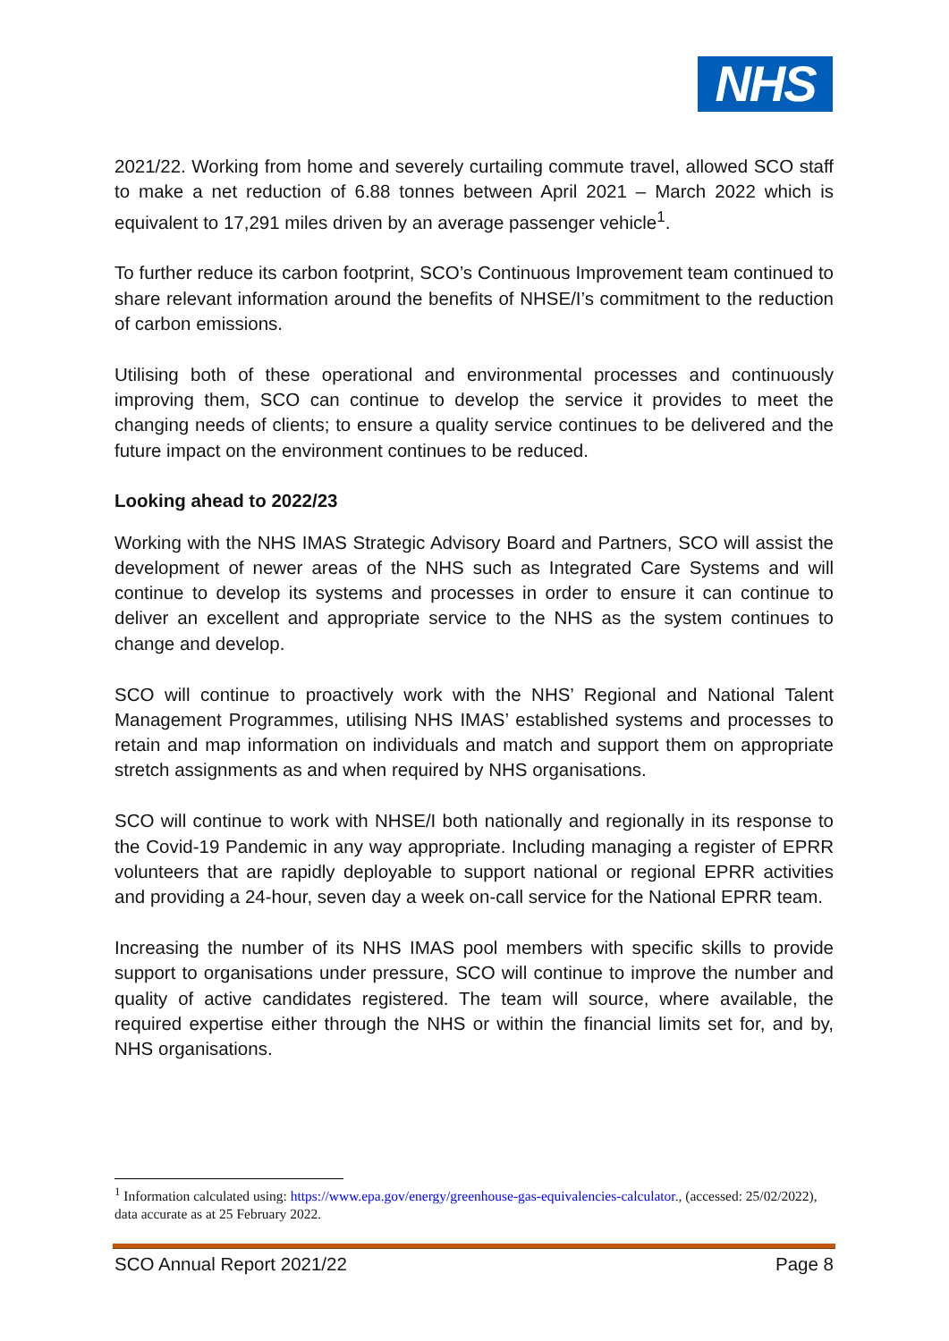NHS
2021/22. Working from home and severely curtailing commute travel, allowed SCO staff to make a net reduction of 6.88 tonnes between April 2021 – March 2022 which is equivalent to 17,291 miles driven by an average passenger vehicle<sup>1</sup>.
To further reduce its carbon footprint, SCO’s Continuous Improvement team continued to share relevant information around the benefits of NHSE/I’s commitment to the reduction of carbon emissions.
Utilising both of these operational and environmental processes and continuously improving them, SCO can continue to develop the service it provides to meet the changing needs of clients; to ensure a quality service continues to be delivered and the future impact on the environment continues to be reduced.
Looking ahead to 2022/23
Working with the NHS IMAS Strategic Advisory Board and Partners, SCO will assist the development of newer areas of the NHS such as Integrated Care Systems and will continue to develop its systems and processes in order to ensure it can continue to deliver an excellent and appropriate service to the NHS as the system continues to change and develop.
SCO will continue to proactively work with the NHS’ Regional and National Talent Management Programmes, utilising NHS IMAS’ established systems and processes to retain and map information on individuals and match and support them on appropriate stretch assignments as and when required by NHS organisations.
SCO will continue to work with NHSE/I both nationally and regionally in its response to the Covid-19 Pandemic in any way appropriate. Including managing a register of EPRR volunteers that are rapidly deployable to support national or regional EPRR activities and providing a 24-hour, seven day a week on-call service for the National EPRR team.
Increasing the number of its NHS IMAS pool members with specific skills to provide support to organisations under pressure, SCO will continue to improve the number and quality of active candidates registered. The team will source, where available, the required expertise either through the NHS or within the financial limits set for, and by, NHS organisations.
<sup>1</sup> Information calculated using: https://www.epa.gov/energy/greenhouse-gas-equivalencies-calculator., (accessed: 25/02/2022), data accurate as at 25 February 2022.
SCO Annual Report 2021/22 Page 8